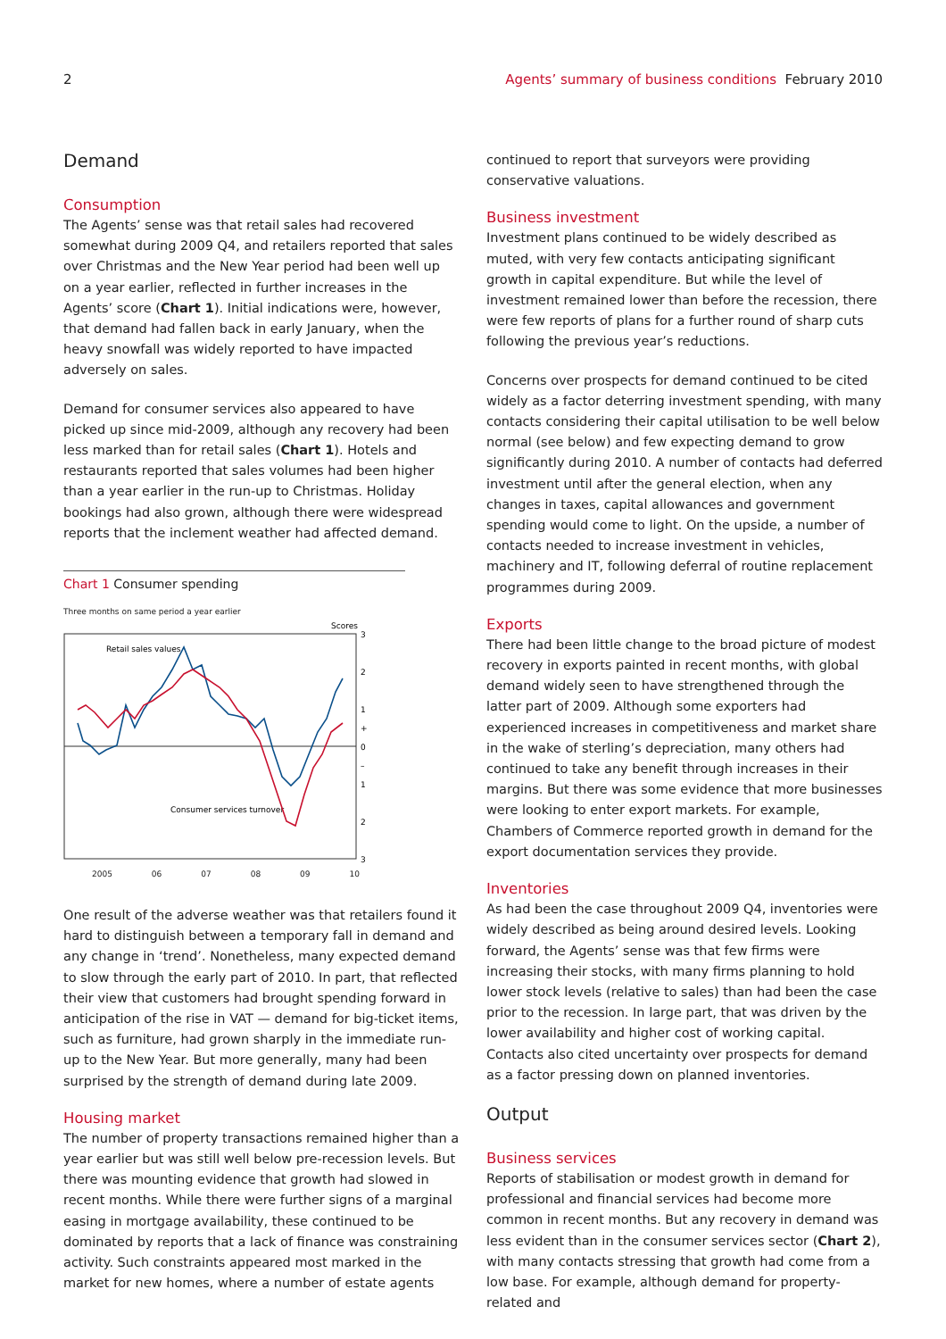2 Agents’ summary of business conditions February 2010
Demand
Consumption
The Agents’ sense was that retail sales had recovered somewhat during 2009 Q4, and retailers reported that sales over Christmas and the New Year period had been well up on a year earlier, reflected in further increases in the Agents’ score (Chart 1). Initial indications were, however, that demand had fallen back in early January, when the heavy snowfall was widely reported to have impacted adversely on sales.
Demand for consumer services also appeared to have picked up since mid-2009, although any recovery had been less marked than for retail sales (Chart 1). Hotels and restaurants reported that sales volumes had been higher than a year earlier in the run-up to Christmas. Holiday bookings had also grown, although there were widespread reports that the inclement weather had affected demand.
Chart 1 Consumer spending
Three months on same period a year earlier
Scores
3
2
1
+
0
–
1
2
3
Retail sales values
Consumer services turnover
2005 06 07 08 09 10
One result of the adverse weather was that retailers found it hard to distinguish between a temporary fall in demand and any change in ‘trend’. Nonetheless, many expected demand to slow through the early part of 2010. In part, that reflected their view that customers had brought spending forward in anticipation of the rise in VAT — demand for big-ticket items, such as furniture, had grown sharply in the immediate run-up to the New Year. But more generally, many had been surprised by the strength of demand during late 2009.
Housing market
The number of property transactions remained higher than a year earlier but was still well below pre-recession levels. But there was mounting evidence that growth had slowed in recent months. While there were further signs of a marginal easing in mortgage availability, these continued to be dominated by reports that a lack of finance was constraining activity. Such constraints appeared most marked in the market for new homes, where a number of estate agents
continued to report that surveyors were providing conservative valuations.
Business investment
Investment plans continued to be widely described as muted, with very few contacts anticipating significant growth in capital expenditure. But while the level of investment remained lower than before the recession, there were few reports of plans for a further round of sharp cuts following the previous year’s reductions.
Concerns over prospects for demand continued to be cited widely as a factor deterring investment spending, with many contacts considering their capital utilisation to be well below normal (see below) and few expecting demand to grow significantly during 2010. A number of contacts had deferred investment until after the general election, when any changes in taxes, capital allowances and government spending would come to light. On the upside, a number of contacts needed to increase investment in vehicles, machinery and IT, following deferral of routine replacement programmes during 2009.
Exports
There had been little change to the broad picture of modest recovery in exports painted in recent months, with global demand widely seen to have strengthened through the latter part of 2009. Although some exporters had experienced increases in competitiveness and market share in the wake of sterling’s depreciation, many others had continued to take any benefit through increases in their margins. But there was some evidence that more businesses were looking to enter export markets. For example, Chambers of Commerce reported growth in demand for the export documentation services they provide.
Inventories
As had been the case throughout 2009 Q4, inventories were widely described as being around desired levels. Looking forward, the Agents’ sense was that few firms were increasing their stocks, with many firms planning to hold lower stock levels (relative to sales) than had been the case prior to the recession. In large part, that was driven by the lower availability and higher cost of working capital. Contacts also cited uncertainty over prospects for demand as a factor pressing down on planned inventories.
Output
Business services
Reports of stabilisation or modest growth in demand for professional and financial services had become more common in recent months. But any recovery in demand was less evident than in the consumer services sector (Chart 2), with many contacts stressing that growth had come from a low base. For example, although demand for property-related and